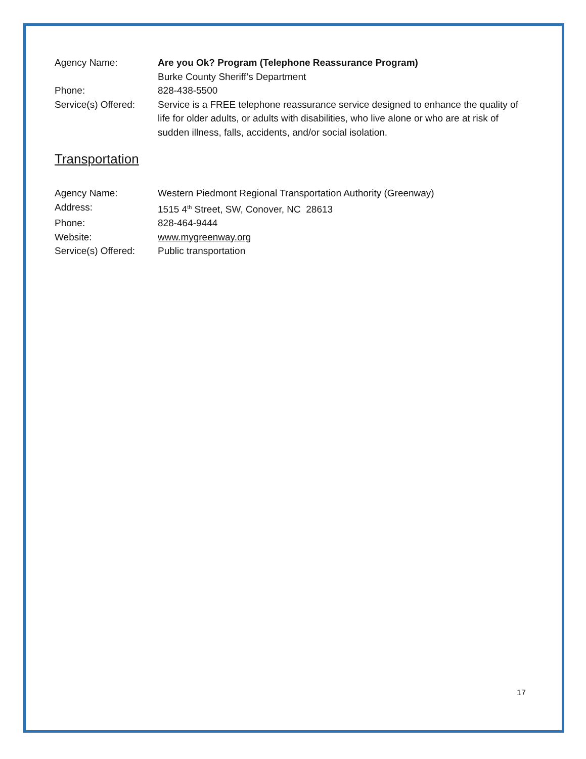Agency Name: Are you Ok? Program (Telephone Reassurance Program)
Burke County Sheriff’s Department
Phone: 828-438-5500
Service(s) Offered:
Service is a FREE telephone reassurance service designed to enhance the quality of life for older adults, or adults with disabilities, who live alone or who are at risk of sudden illness, falls, accidents, and/or social isolation.
Transportation
Agency Name: Western Piedmont Regional Transportation Authority (Greenway)
Address: 1515 4<sup>th</sup> Street, SW, Conover, NC 28613
Phone: 828-464-9444
Website: www.mygreenway.org
Service(s) Offered:
Public transportation
17